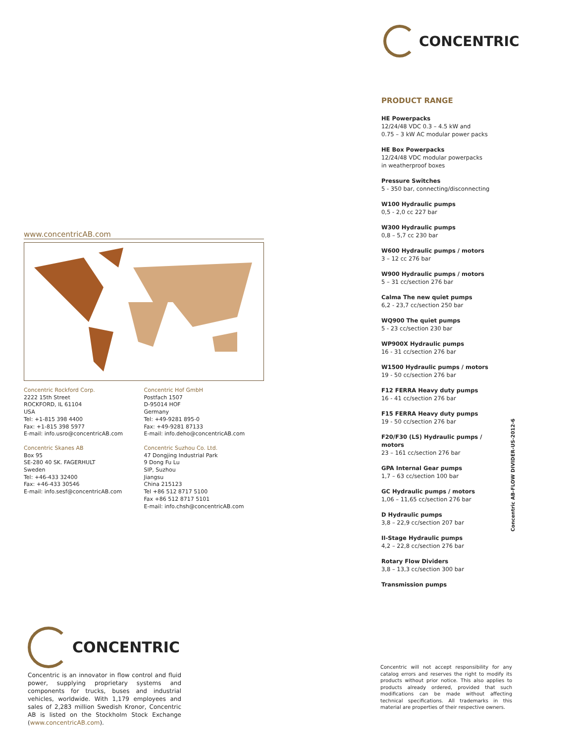CONCENTRIC
www.concentricAB.com
Concentric Rockford Corp.
2222 15th Street
ROCKFORD, IL 61104
USA
Tel: +1-815 398 4400
Fax: +1-815 398 5977
E-mail: info.usro@concentricAB.com
Concentric Skanes AB
Box 95
SE-280 40 SK. FAGERHULT
Sweden
Tel: +46-433 32400
Fax: +46-433 30546
E-mail: info.sesf@concentricAB.com
Concentric Hof GmbH
Postfach 1507
D-95014 HOF
Germany
Tel: +49-9281 895-0
Fax: +49-9281 87133
E-mail: info.deho@concentricAB.com
Concentric Suzhou Co. Ltd.
47 Dongjing Industrial Park
9 Dong Fu Lu
SIP, Suzhou
Jiangsu
China 215123
Tel +86 512 8717 5100
Fax +86 512 8717 5101
E-mail: info.chsh@concentricAB.com
PRODUCT RANGE
HE Powerpacks
12/24/48 VDC 0.3 – 4.5 kW and
0.75 – 3 kW AC modular power packs
HE Box Powerpacks
12/24/48 VDC modular powerpacks
in weatherproof boxes
Pressure Switches
5 - 350 bar, connecting/disconnecting
W100 Hydraulic pumps
0,5 - 2,0 cc 227 bar
W300 Hydraulic pumps
0,8 – 5,7 cc 230 bar
W600 Hydraulic pumps / motors
3 – 12 cc 276 bar
W900 Hydraulic pumps / motors
5 – 31 cc/section 276 bar
Calma The new quiet pumps
6,2 - 23,7 cc/section 250 bar
WQ900 The quiet pumps
5 - 23 cc/section 230 bar
WP900X Hydraulic pumps
16 - 31 cc/section 276 bar
W1500 Hydraulic pumps / motors
19 - 50 cc/section 276 bar
F12 FERRA Heavy duty pumps
16 - 41 cc/section 276 bar
F15 FERRA Heavy duty pumps
19 - 50 cc/section 276 bar
F20/F30 (LS) Hydraulic pumps / motors
23 – 161 cc/section 276 bar
GPA Internal Gear pumps
1,7 – 63 cc/section 100 bar
GC Hydraulic pumps / motors
1,06 – 11,65 cc/section 276 bar
D Hydraulic pumps
3,8 – 22,9 cc/section 207 bar
II-Stage Hydraulic pumps
4,2 – 22,8 cc/section 276 bar
Rotary Flow Dividers
3,8 – 13,3 cc/section 300 bar
Transmission pumps
Concentric AB-FLOW DIVIDER-US-2012-6
CONCENTRIC
Concentric is an innovator in flow control and fluid power, supplying proprietary systems and components for trucks, buses and industrial vehicles, worldwide. With 1,179 employees and sales of 2,283 million Swedish Kronor, Concentric AB is listed on the Stockholm Stock Exchange (www.concentricAB.com).
Concentric will not accept responsibility for any catalog errors and reserves the right to modify its products without prior notice. This also applies to products already ordered, provided that such modifications can be made without affecting technical specifications. All trademarks in this material are properties of their respective owners.